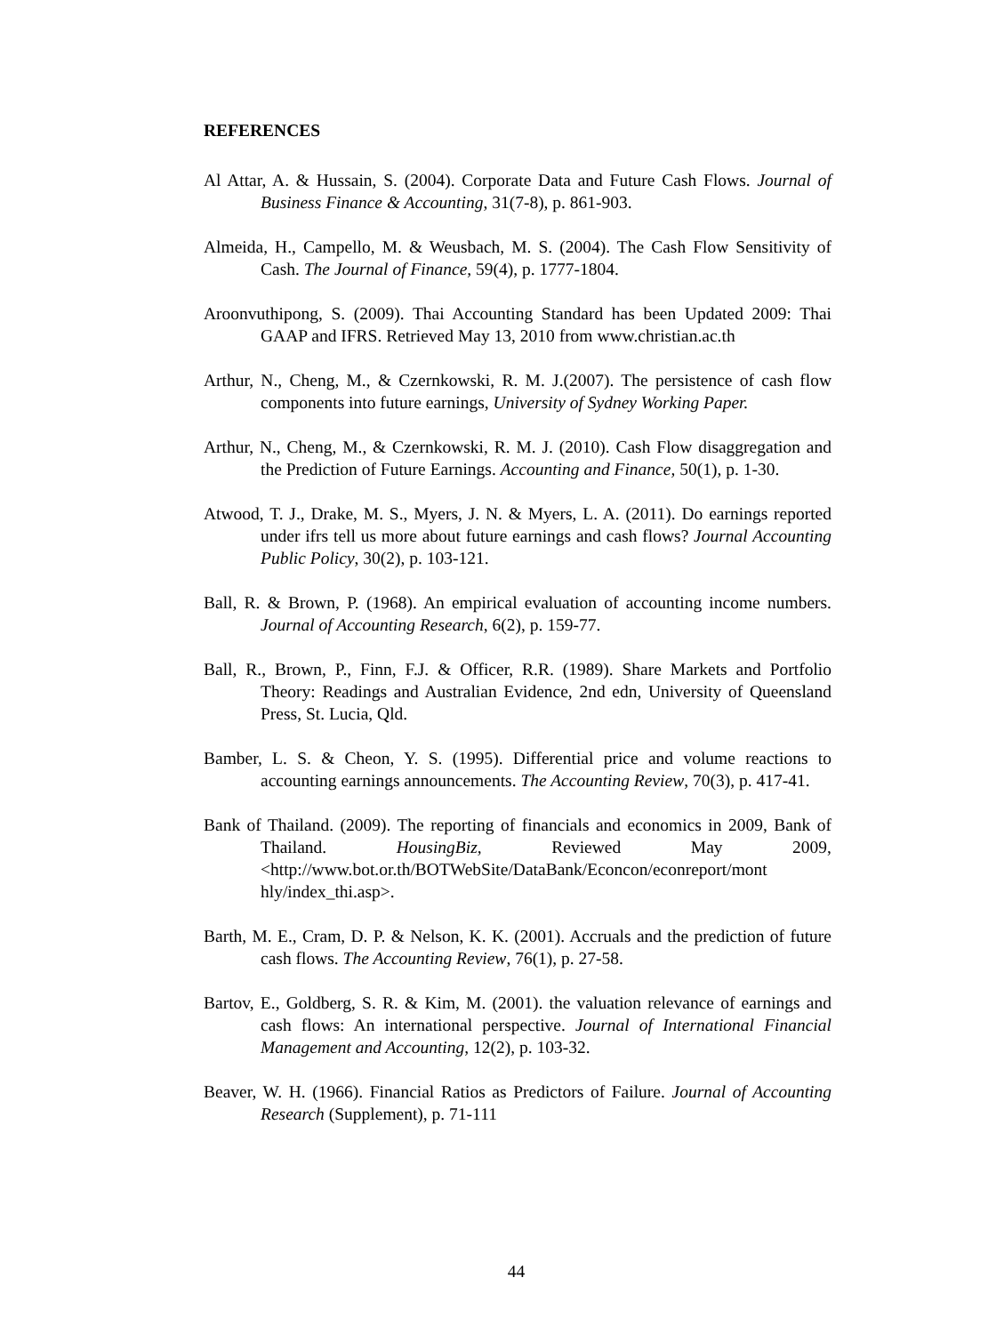REFERENCES
Al Attar, A. & Hussain, S. (2004). Corporate Data and Future Cash Flows. Journal of Business Finance & Accounting, 31(7-8), p. 861-903.
Almeida, H., Campello, M. & Weusbach, M. S. (2004). The Cash Flow Sensitivity of Cash. The Journal of Finance, 59(4), p. 1777-1804.
Aroonvuthipong, S. (2009). Thai Accounting Standard has been Updated 2009: Thai GAAP and IFRS. Retrieved May 13, 2010 from www.christian.ac.th
Arthur, N., Cheng, M., & Czernkowski, R. M. J.(2007). The persistence of cash flow components into future earnings, University of Sydney Working Paper.
Arthur, N., Cheng, M., & Czernkowski, R. M. J. (2010). Cash Flow disaggregation and the Prediction of Future Earnings. Accounting and Finance, 50(1), p. 1-30.
Atwood, T. J., Drake, M. S., Myers, J. N. & Myers, L. A. (2011). Do earnings reported under ifrs tell us more about future earnings and cash flows? Journal Accounting Public Policy, 30(2), p. 103-121.
Ball, R. & Brown, P. (1968). An empirical evaluation of accounting income numbers. Journal of Accounting Research, 6(2), p. 159-77.
Ball, R., Brown, P., Finn, F.J. & Officer, R.R. (1989). Share Markets and Portfolio Theory: Readings and Australian Evidence, 2nd edn, University of Queensland Press, St. Lucia, Qld.
Bamber, L. S. & Cheon, Y. S. (1995). Differential price and volume reactions to accounting earnings announcements. The Accounting Review, 70(3), p. 417-41.
Bank of Thailand. (2009). The reporting of financials and economics in 2009, Bank of Thailand. HousingBiz, Reviewed May 2009, <http://www.bot.or.th/BOTWebSite/DataBank/Econcon/econreport/mont hly/index_thi.asp>.
Barth, M. E., Cram, D. P. & Nelson, K. K. (2001). Accruals and the prediction of future cash flows. The Accounting Review, 76(1), p. 27-58.
Bartov, E., Goldberg, S. R. & Kim, M. (2001). the valuation relevance of earnings and cash flows: An international perspective. Journal of International Financial Management and Accounting, 12(2), p. 103-32.
Beaver, W. H. (1966). Financial Ratios as Predictors of Failure. Journal of Accounting Research (Supplement), p. 71-111
44